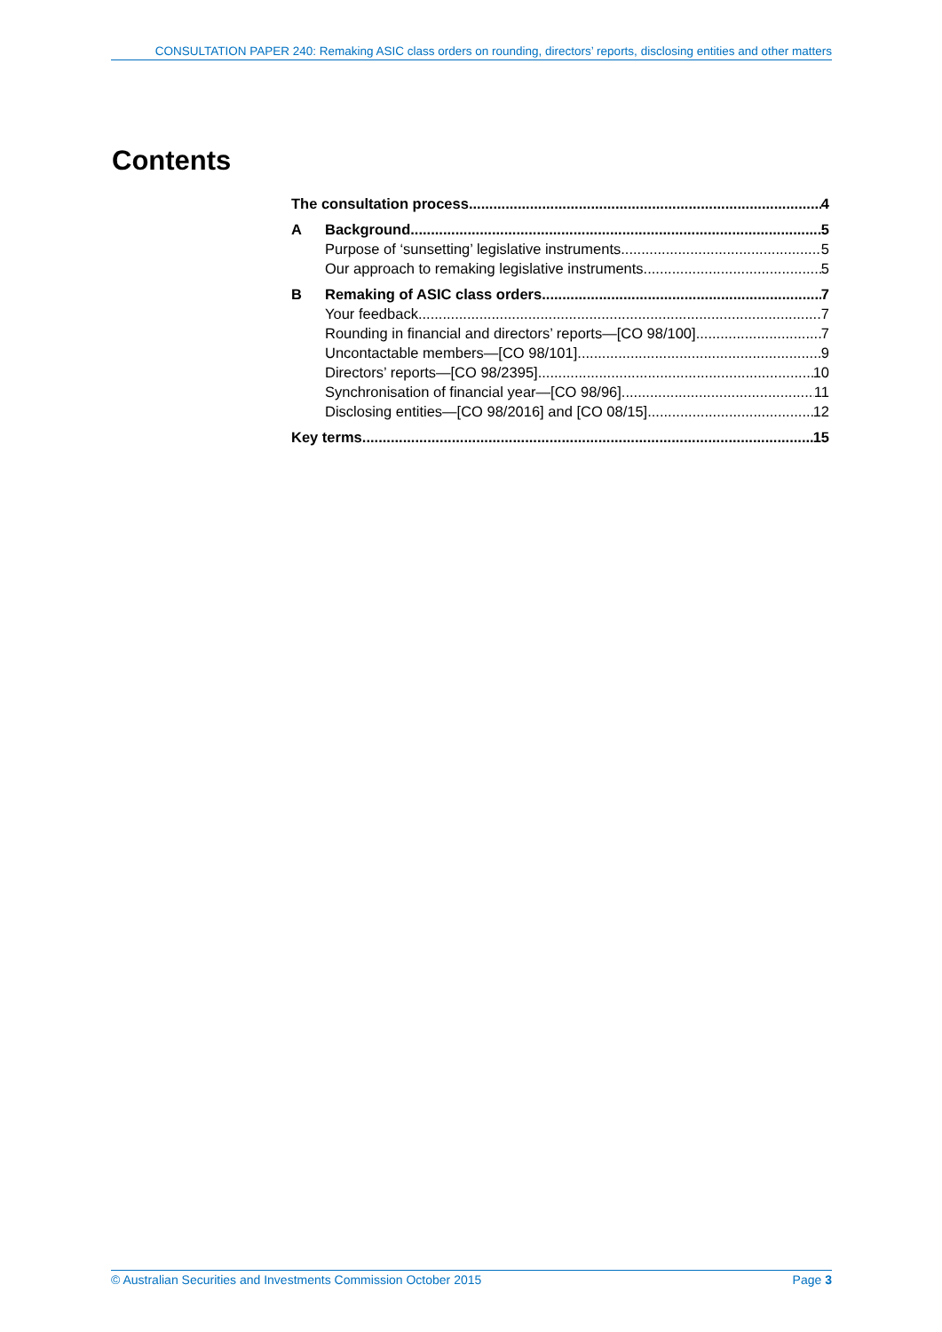CONSULTATION PAPER 240: Remaking ASIC class orders on rounding, directors’ reports, disclosing entities and other matters
Contents
The consultation process 4
A Background 5
Purpose of ‘sunsetting’ legislative instruments 5
Our approach to remaking legislative instruments 5
B Remaking of ASIC class orders 7
Your feedback 7
Rounding in financial and directors’ reports—[CO 98/100] 7
Uncontactable members—[CO 98/101] 9
Directors’ reports—[CO 98/2395] 10
Synchronisation of financial year—[CO 98/96] 11
Disclosing entities—[CO 98/2016] and [CO 08/15] 12
Key terms 15
© Australian Securities and Investments Commission October 2015 Page 3